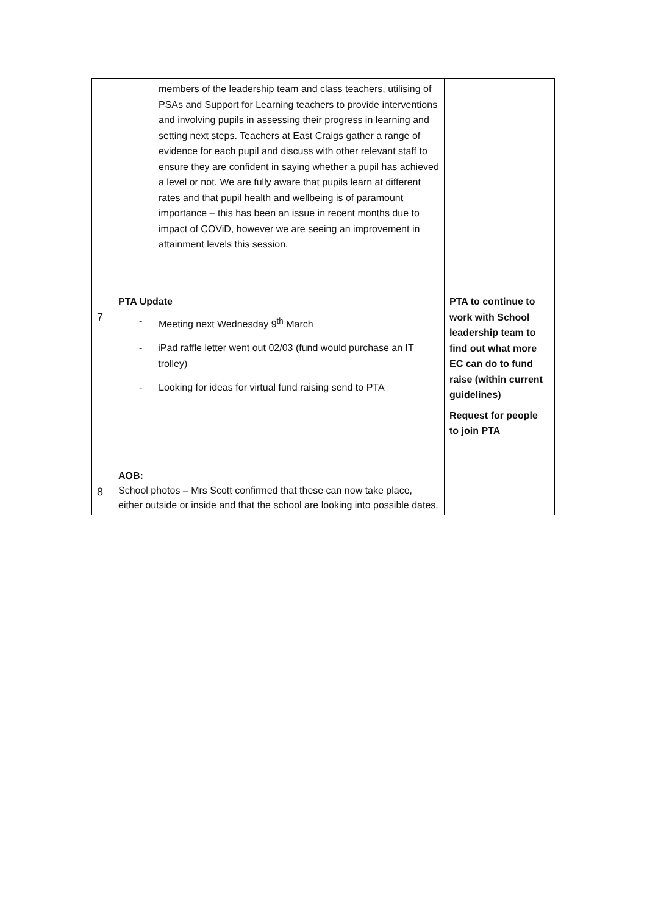| | members of the leadership team and class teachers, utilising of PSAs and Support for Learning teachers to provide interventions and involving pupils in assessing their progress in learning and setting next steps. Teachers at East Craigs gather a range of evidence for each pupil and discuss with other relevant staff to ensure they are confident in saying whether a pupil has achieved a level or not. We are fully aware that pupils learn at different rates and that pupil health and wellbeing is of paramount importance – this has been an issue in recent months due to impact of COViD, however we are seeing an improvement in attainment levels this session. | |
| 7 | PTA Update - Meeting next Wednesday 9<sup>th</sup> March - iPad raffle letter went out 02/03 (fund would purchase an IT trolley) - Looking for ideas for virtual fund raising send to PTA | PTA to continue to work with School leadership team to find out what more EC can do to fund raise (within current guidelines) Request for people to join PTA |
| 8 | AOB: School photos – Mrs Scott confirmed that these can now take place, either outside or inside and that the school are looking into possible dates. | |